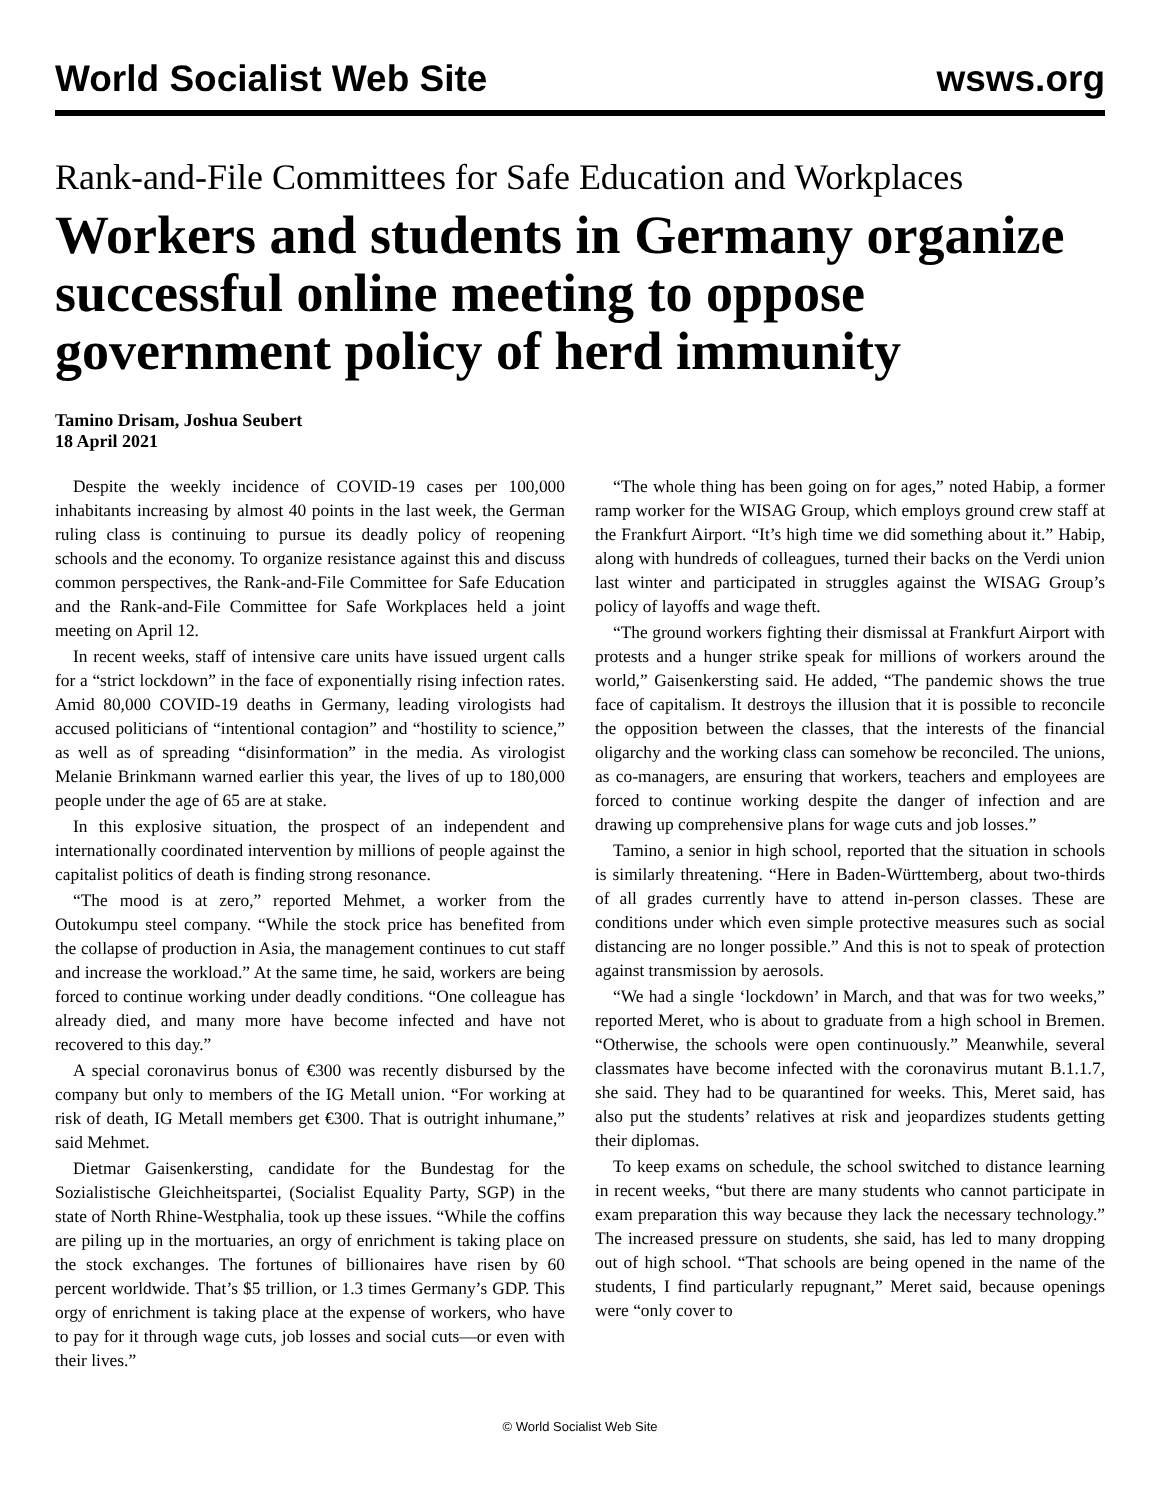World Socialist Web Site wsws.org
Rank-and-File Committees for Safe Education and Workplaces
Workers and students in Germany organize successful online meeting to oppose government policy of herd immunity
Tamino Drisam, Joshua Seubert
18 April 2021
Despite the weekly incidence of COVID-19 cases per 100,000 inhabitants increasing by almost 40 points in the last week, the German ruling class is continuing to pursue its deadly policy of reopening schools and the economy. To organize resistance against this and discuss common perspectives, the Rank-and-File Committee for Safe Education and the Rank-and-File Committee for Safe Workplaces held a joint meeting on April 12.
In recent weeks, staff of intensive care units have issued urgent calls for a “strict lockdown” in the face of exponentially rising infection rates. Amid 80,000 COVID-19 deaths in Germany, leading virologists had accused politicians of “intentional contagion” and “hostility to science,” as well as of spreading “disinformation” in the media. As virologist Melanie Brinkmann warned earlier this year, the lives of up to 180,000 people under the age of 65 are at stake.
In this explosive situation, the prospect of an independent and internationally coordinated intervention by millions of people against the capitalist politics of death is finding strong resonance.
“The mood is at zero,” reported Mehmet, a worker from the Outokumpu steel company. “While the stock price has benefited from the collapse of production in Asia, the management continues to cut staff and increase the workload.” At the same time, he said, workers are being forced to continue working under deadly conditions. “One colleague has already died, and many more have become infected and have not recovered to this day.”
A special coronavirus bonus of €300 was recently disbursed by the company but only to members of the IG Metall union. “For working at risk of death, IG Metall members get €300. That is outright inhumane,” said Mehmet.
Dietmar Gaisenkersting, candidate for the Bundestag for the Sozialistische Gleichheitspartei, (Socialist Equality Party, SGP) in the state of North Rhine-Westphalia, took up these issues. “While the coffins are piling up in the mortuaries, an orgy of enrichment is taking place on the stock exchanges. The fortunes of billionaires have risen by 60 percent worldwide. That’s $5 trillion, or 1.3 times Germany’s GDP. This orgy of enrichment is taking place at the expense of workers, who have to pay for it through wage cuts, job losses and social cuts—or even with their lives.”
“The whole thing has been going on for ages,” noted Habip, a former ramp worker for the WISAG Group, which employs ground crew staff at the Frankfurt Airport. “It’s high time we did something about it.” Habip, along with hundreds of colleagues, turned their backs on the Verdi union last winter and participated in struggles against the WISAG Group’s policy of layoffs and wage theft.
“The ground workers fighting their dismissal at Frankfurt Airport with protests and a hunger strike speak for millions of workers around the world,” Gaisenkersting said. He added, “The pandemic shows the true face of capitalism. It destroys the illusion that it is possible to reconcile the opposition between the classes, that the interests of the financial oligarchy and the working class can somehow be reconciled. The unions, as co-managers, are ensuring that workers, teachers and employees are forced to continue working despite the danger of infection and are drawing up comprehensive plans for wage cuts and job losses.”
Tamino, a senior in high school, reported that the situation in schools is similarly threatening. “Here in Baden-Württemberg, about two-thirds of all grades currently have to attend in-person classes. These are conditions under which even simple protective measures such as social distancing are no longer possible.” And this is not to speak of protection against transmission by aerosols.
“We had a single ‘lockdown’ in March, and that was for two weeks,” reported Meret, who is about to graduate from a high school in Bremen. “Otherwise, the schools were open continuously.” Meanwhile, several classmates have become infected with the coronavirus mutant B.1.1.7, she said. They had to be quarantined for weeks. This, Meret said, has also put the students’ relatives at risk and jeopardizes students getting their diplomas.
To keep exams on schedule, the school switched to distance learning in recent weeks, “but there are many students who cannot participate in exam preparation this way because they lack the necessary technology.” The increased pressure on students, she said, has led to many dropping out of high school. “That schools are being opened in the name of the students, I find particularly repugnant,” Meret said, because openings were “only cover to
© World Socialist Web Site